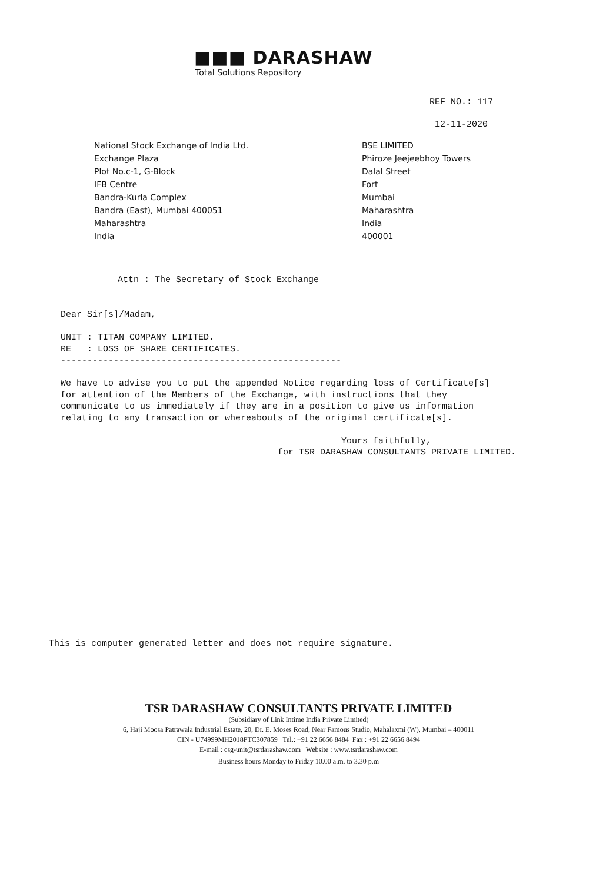■■■ DARASHAW
Total Solutions Repository
REF NO.: 117
12-11-2020
National Stock Exchange of India Ltd.
Exchange Plaza
Plot No.c-1, G-Block
IFB Centre
Bandra-Kurla Complex
Bandra (East), Mumbai 400051
Maharashtra
India
BSE LIMITED
Phiroze Jeejeebhoy Towers
Dalal Street
Fort
Mumbai
Maharashtra
India
400001
Attn : The Secretary of Stock Exchange
Dear Sir[s]/Madam, UNIT : TITAN COMPANY LIMITED. RE : LOSS OF SHARE CERTIFICATES. ----------------------------------------------------- We have to advise you to put the appended Notice regarding loss of Certificate[s] for attention of the Members of the Exchange, with instructions that they communicate to us immediately if they are in a position to give us information relating to any transaction or whereabouts of the original certificate[s]. Yours faithfully, for TSR DARASHAW CONSULTANTS PRIVATE LIMITED.
This is computer generated letter and does not require signature.
TSR DARASHAW CONSULTANTS PRIVATE LIMITED
(Subsidiary of Link Intime India Private Limited)
6, Haji Moosa Patrawala Industrial Estate, 20, Dr. E. Moses Road, Near Famous Studio, Mahalaxmi (W), Mumbai – 400011
CIN - U74999MH2018PTC307859 Tel.: +91 22 6656 8484 Fax : +91 22 6656 8494
E-mail : csg-unit@tsrdarashaw.com Website : www.tsrdarashaw.com
Business hours Monday to Friday 10.00 a.m. to 3.30 p.m